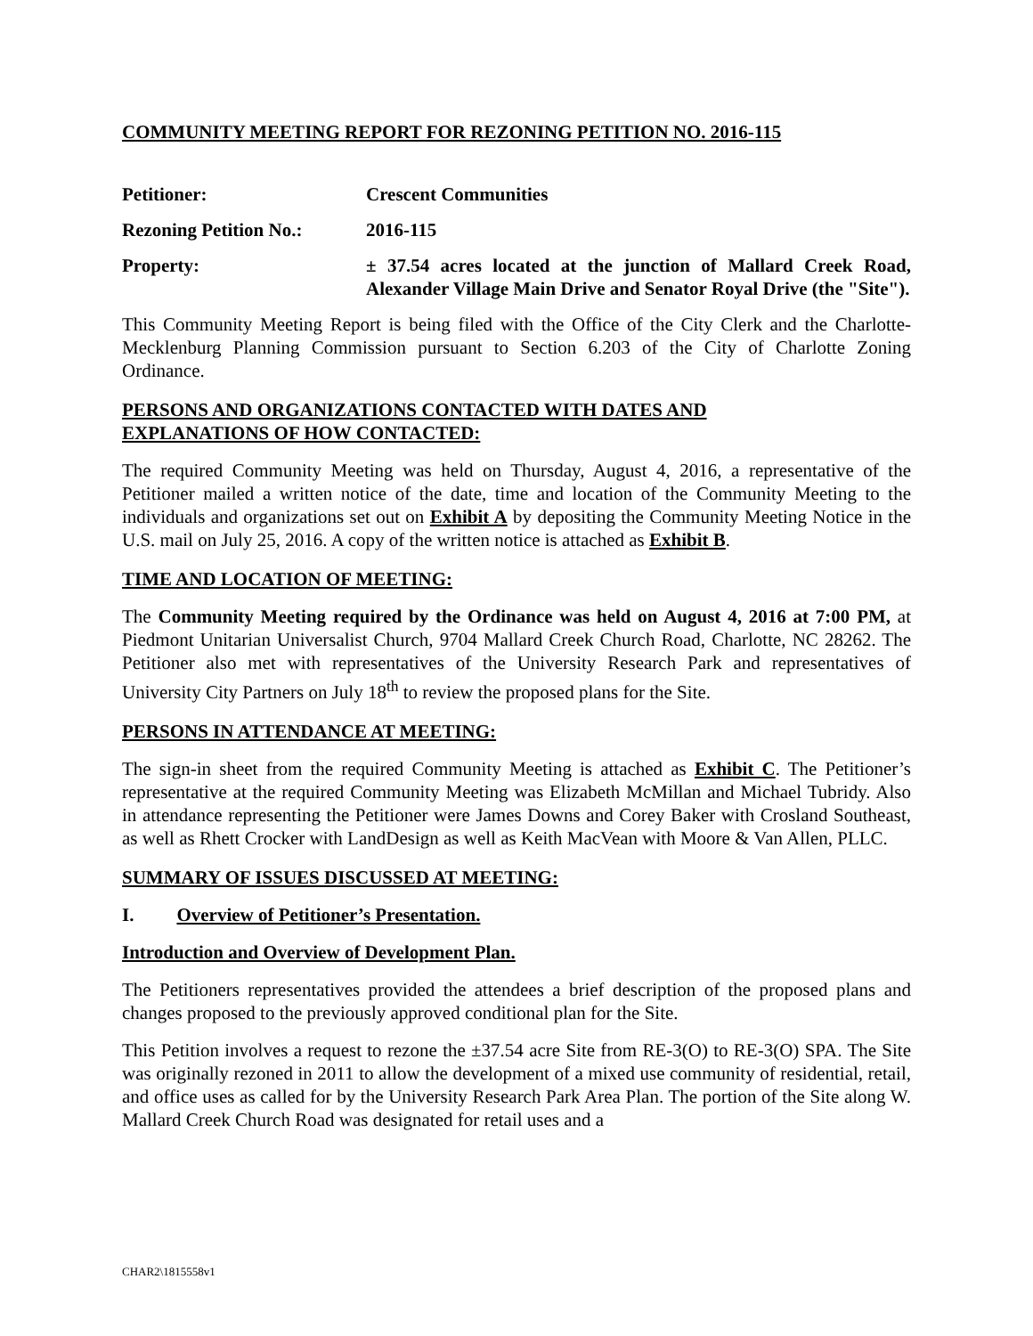COMMUNITY MEETING REPORT FOR REZONING PETITION NO. 2016-115
Petitioner: Crescent Communities
Rezoning Petition No.:
2016-115
Property: ± 37.54 acres located at the junction of Mallard Creek Road, Alexander Village Main Drive and Senator Royal Drive (the "Site").
This Community Meeting Report is being filed with the Office of the City Clerk and the Charlotte-Mecklenburg Planning Commission pursuant to Section 6.203 of the City of Charlotte Zoning Ordinance.
PERSONS AND ORGANIZATIONS CONTACTED WITH DATES AND
EXPLANATIONS OF HOW CONTACTED:
The required Community Meeting was held on Thursday, August 4, 2016, a representative of the Petitioner mailed a written notice of the date, time and location of the Community Meeting to the individuals and organizations set out on Exhibit A by depositing the Community Meeting Notice in the U.S. mail on July 25, 2016. A copy of the written notice is attached as Exhibit B.
TIME AND LOCATION OF MEETING:
The Community Meeting required by the Ordinance was held on August 4, 2016 at 7:00 PM, at Piedmont Unitarian Universalist Church, 9704 Mallard Creek Church Road, Charlotte, NC 28262. The Petitioner also met with representatives of the University Research Park and representatives of University City Partners on July 18<sup>th</sup> to review the proposed plans for the Site.
PERSONS IN ATTENDANCE AT MEETING:
The sign-in sheet from the required Community Meeting is attached as Exhibit C. The Petitioner’s representative at the required Community Meeting was Elizabeth McMillan and Michael Tubridy. Also in attendance representing the Petitioner were James Downs and Corey Baker with Crosland Southeast, as well as Rhett Crocker with LandDesign as well as Keith MacVean with Moore & Van Allen, PLLC.
SUMMARY OF ISSUES DISCUSSED AT MEETING:
I. Overview of Petitioner’s Presentation.
Introduction and Overview of Development Plan.
The Petitioners representatives provided the attendees a brief description of the proposed plans and changes proposed to the previously approved conditional plan for the Site.
This Petition involves a request to rezone the ±37.54 acre Site from RE-3(O) to RE-3(O) SPA. The Site was originally rezoned in 2011 to allow the development of a mixed use community of residential, retail, and office uses as called for by the University Research Park Area Plan. The portion of the Site along W. Mallard Creek Church Road was designated for retail uses and a
CHAR2\1815558v1